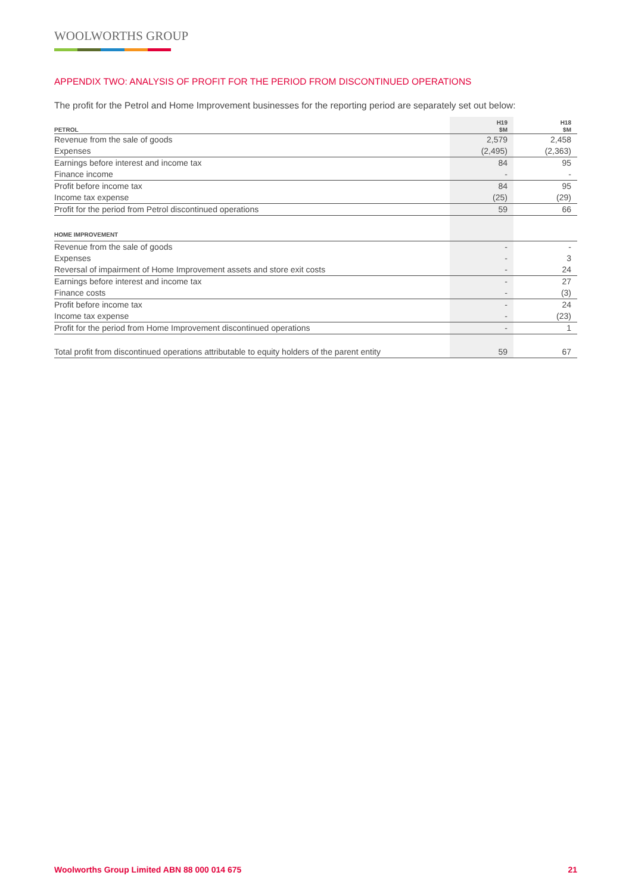WOOLWORTHS GROUP
APPENDIX TWO: ANALYSIS OF PROFIT FOR THE PERIOD FROM DISCONTINUED OPERATIONS
The profit for the Petrol and Home Improvement businesses for the reporting period are separately set out below:
| PETROL | H19 $M | H18 $M |
| --- | --- | --- |
| Revenue from the sale of goods | 2,579 | 2,458 |
| Expenses | (2,495) | (2,363) |
| Earnings before interest and income tax | 84 | 95 |
| Finance income | - | - |
| Profit before income tax | 84 | 95 |
| Income tax expense | (25) | (29) |
| Profit for the period from Petrol discontinued operations | 59 | 66 |
| HOME IMPROVEMENT | | |
| Revenue from the sale of goods | - | - |
| Expenses | - | 3 |
| Reversal of impairment of Home Improvement assets and store exit costs | - | 24 |
| Earnings before interest and income tax | - | 27 |
| Finance costs | - | (3) |
| Profit before income tax | - | 24 |
| Income tax expense | - | (23) |
| Profit for the period from Home Improvement discontinued operations | - | 1 |
| Total profit from discontinued operations attributable to equity holders of the parent entity | 59 | 67 |
Woolworths Group Limited ABN 88 000 014 675 21